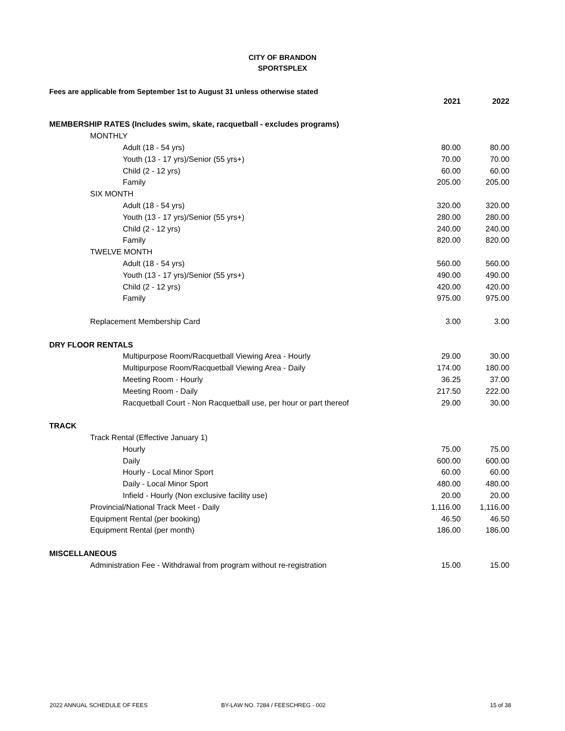CITY OF BRANDON
SPORTSPLEX
Fees are applicable from September 1st to August 31 unless otherwise stated
| | 2021 | 2022 |
| MEMBERSHIP RATES (Includes swim, skate, racquetball - excludes programs) | | |
| MONTHLY | | |
| Adult (18 - 54 yrs) | 80.00 | 80.00 |
| Youth (13 - 17 yrs)/Senior (55 yrs+) | 70.00 | 70.00 |
| Child (2 - 12 yrs) | 60.00 | 60.00 |
| Family | 205.00 | 205.00 |
| SIX MONTH | | |
| Adult (18 - 54 yrs) | 320.00 | 320.00 |
| Youth (13 - 17 yrs)/Senior (55 yrs+) | 280.00 | 280.00 |
| Child (2 - 12 yrs) | 240.00 | 240.00 |
| Family | 820.00 | 820.00 |
| TWELVE MONTH | | |
| Adult (18 - 54 yrs) | 560.00 | 560.00 |
| Youth (13 - 17 yrs)/Senior (55 yrs+) | 490.00 | 490.00 |
| Child (2 - 12 yrs) | 420.00 | 420.00 |
| Family | 975.00 | 975.00 |
| Replacement Membership Card | 3.00 | 3.00 |
| DRY FLOOR RENTALS | | |
| Multipurpose Room/Racquetball Viewing Area - Hourly | 29.00 | 30.00 |
| Multipurpose Room/Racquetball Viewing Area - Daily | 174.00 | 180.00 |
| Meeting Room - Hourly | 36.25 | 37.00 |
| Meeting Room - Daily | 217.50 | 222.00 |
| Racquetball Court - Non Racquetball use, per hour or part thereof | 29.00 | 30.00 |
| TRACK | | |
| Track Rental (Effective January 1) | | |
| Hourly | 75.00 | 75.00 |
| Daily | 600.00 | 600.00 |
| Hourly - Local Minor Sport | 60.00 | 60.00 |
| Daily - Local Minor Sport | 480.00 | 480.00 |
| Infield - Hourly (Non exclusive facility use) | 20.00 | 20.00 |
| Provincial/National Track Meet - Daily | 1,116.00 | 1,116.00 |
| Equipment Rental (per booking) | 46.50 | 46.50 |
| Equipment Rental (per month) | 186.00 | 186.00 |
| MISCELLANEOUS | | |
| Administration Fee - Withdrawal from program without re-registration | 15.00 | 15.00 |
2022 ANNUAL SCHEDULE OF FEES BY-LAW NO. 7284 / FEESCHREG - 002 15 of 38